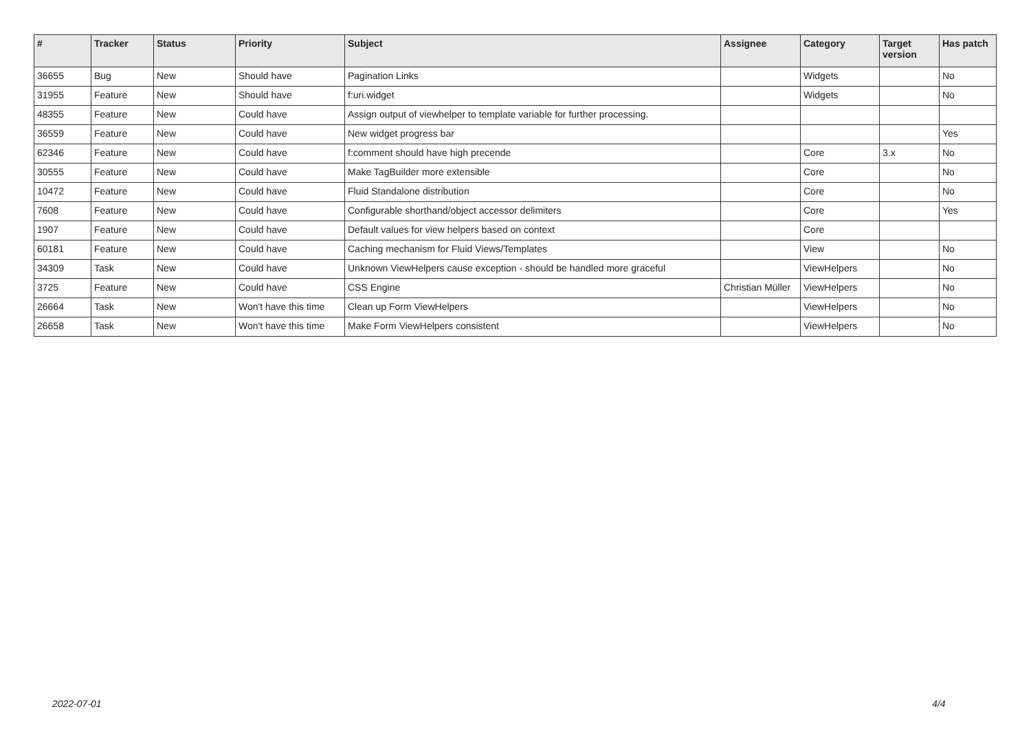| # | Tracker | Status | Priority | Subject | Assignee | Category | Target version | Has patch |
| --- | --- | --- | --- | --- | --- | --- | --- | --- |
| 36655 | Bug | New | Should have | Pagination Links | | Widgets | | No |
| 31955 | Feature | New | Should have | f:uri.widget | | Widgets | | No |
| 48355 | Feature | New | Could have | Assign output of viewhelper to template variable for further processing. | | | | |
| 36559 | Feature | New | Could have | New widget progress bar | | | | Yes |
| 62346 | Feature | New | Could have | f:comment should have high precende | | Core | 3.x | No |
| 30555 | Feature | New | Could have | Make TagBuilder more extensible | | Core | | No |
| 10472 | Feature | New | Could have | Fluid Standalone distribution | | Core | | No |
| 7608 | Feature | New | Could have | Configurable shorthand/object accessor delimiters | | Core | | Yes |
| 1907 | Feature | New | Could have | Default values for view helpers based on context | | Core | | |
| 60181 | Feature | New | Could have | Caching mechanism for Fluid Views/Templates | | View | | No |
| 34309 | Task | New | Could have | Unknown ViewHelpers cause exception - should be handled more graceful | | ViewHelpers | | No |
| 3725 | Feature | New | Could have | CSS Engine | Christian Müller | ViewHelpers | | No |
| 26664 | Task | New | Won't have this time | Clean up Form ViewHelpers | | ViewHelpers | | No |
| 26658 | Task | New | Won't have this time | Make Form ViewHelpers consistent | | ViewHelpers | | No |
2022-07-01 4/4